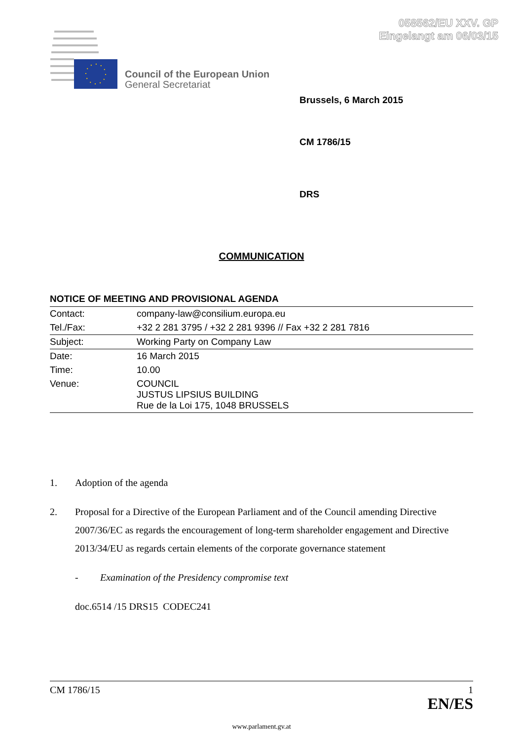058562/EU XXV. GP
Eingelangt am 06/03/15
Council of the European Union
General Secretariat
Brussels, 6 March 2015
CM 1786/15
DRS
COMMUNICATION
NOTICE OF MEETING AND PROVISIONAL AGENDA
| Contact: | company-law@consilium.europa.eu |
| Tel./Fax: | +32 2 281 3795 / +32 2 281 9396 // Fax +32 2 281 7816 |
| Subject: | Working Party on Company Law |
| Date: | 16 March 2015 |
| Time: | 10.00 |
| Venue: | COUNCIL JUSTUS LIPSIUS BUILDING Rue de la Loi 175, 1048 BRUSSELS |
1. Adoption of the agenda
2. Proposal for a Directive of the European Parliament and of the Council amending Directive 2007/36/EC as regards the encouragement of long-term shareholder engagement and Directive 2013/34/EU as regards certain elements of the corporate governance statement
- Examination of the Presidency compromise text
doc.6514 /15 DRS15 CODEC241
CM 1786/15 1
EN/ES
www.parlament.gv.at